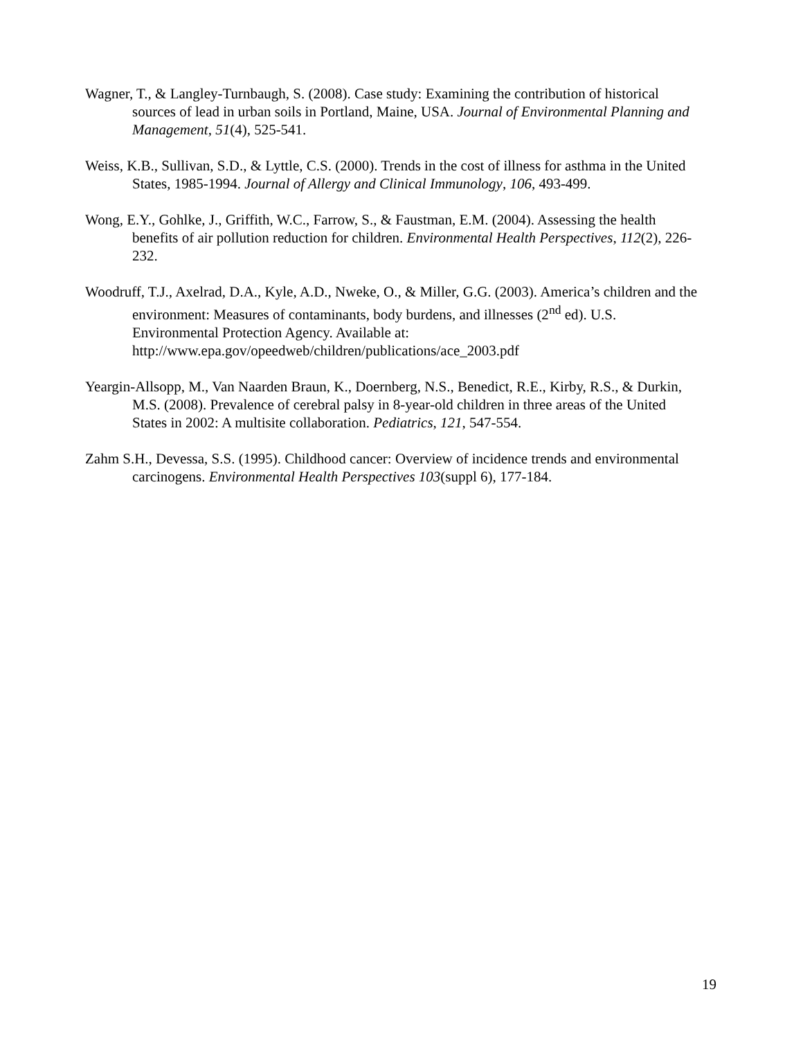Wagner, T., & Langley-Turnbaugh, S. (2008). Case study: Examining the contribution of historical sources of lead in urban soils in Portland, Maine, USA. Journal of Environmental Planning and Management, 51(4), 525-541.
Weiss, K.B., Sullivan, S.D., & Lyttle, C.S. (2000). Trends in the cost of illness for asthma in the United States, 1985-1994. Journal of Allergy and Clinical Immunology, 106, 493-499.
Wong, E.Y., Gohlke, J., Griffith, W.C., Farrow, S., & Faustman, E.M. (2004). Assessing the health benefits of air pollution reduction for children. Environmental Health Perspectives, 112(2), 226-232.
Woodruff, T.J., Axelrad, D.A., Kyle, A.D., Nweke, O., & Miller, G.G. (2003). America’s children and the environment: Measures of contaminants, body burdens, and illnesses (2<sup>nd</sup> ed). U.S. Environmental Protection Agency. Available at: http://www.epa.gov/opeedweb/children/publications/ace_2003.pdf
Yeargin-Allsopp, M., Van Naarden Braun, K., Doernberg, N.S., Benedict, R.E., Kirby, R.S., & Durkin, M.S. (2008). Prevalence of cerebral palsy in 8-year-old children in three areas of the United States in 2002: A multisite collaboration. Pediatrics, 121, 547-554.
Zahm S.H., Devessa, S.S. (1995). Childhood cancer: Overview of incidence trends and environmental carcinogens. Environmental Health Perspectives 103(suppl 6), 177-184.
19